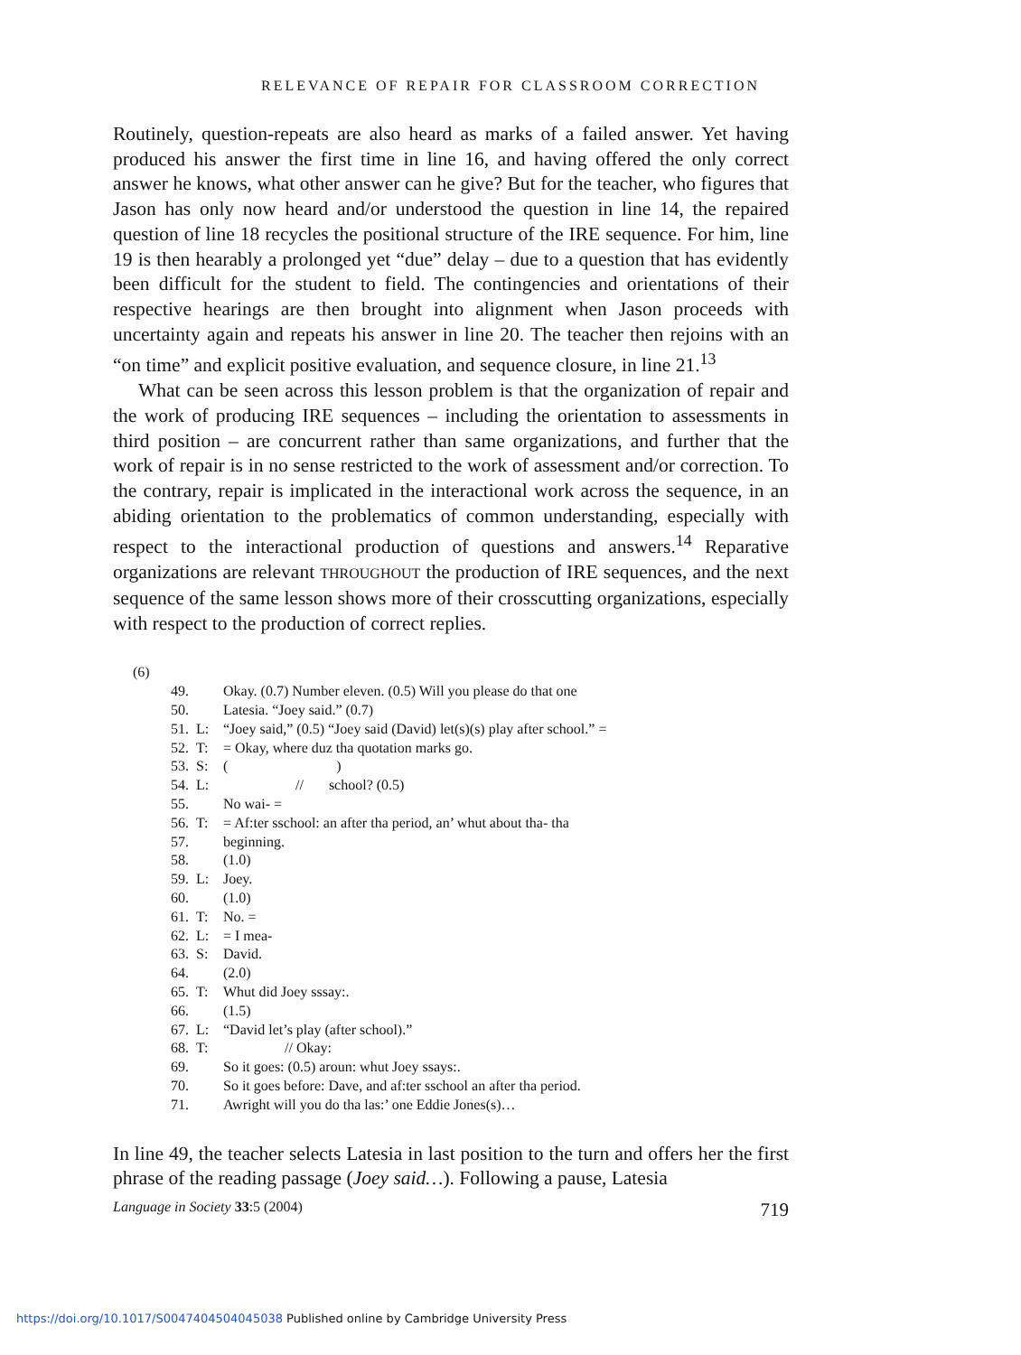RELEVANCE OF REPAIR FOR CLASSROOM CORRECTION
Routinely, question-repeats are also heard as marks of a failed answer. Yet having produced his answer the first time in line 16, and having offered the only correct answer he knows, what other answer can he give? But for the teacher, who figures that Jason has only now heard and/or understood the question in line 14, the repaired question of line 18 recycles the positional structure of the IRE sequence. For him, line 19 is then hearably a prolonged yet “due” delay – due to a question that has evidently been difficult for the student to field. The contingencies and orientations of their respective hearings are then brought into alignment when Jason proceeds with uncertainty again and repeats his answer in line 20. The teacher then rejoins with an “on time” and explicit positive evaluation, and sequence closure, in line 21.<sup>13</sup>
What can be seen across this lesson problem is that the organization of repair and the work of producing IRE sequences – including the orientation to assessments in third position – are concurrent rather than same organizations, and further that the work of repair is in no sense restricted to the work of assessment and/or correction. To the contrary, repair is implicated in the interactional work across the sequence, in an abiding orientation to the problematics of common understanding, especially with respect to the interactional production of questions and answers.<sup>14</sup> Reparative organizations are relevant THROUGHOUT the production of IRE sequences, and the next sequence of the same lesson shows more of their crosscutting organizations, especially with respect to the production of correct replies.
(6)
| 49. | | Okay. (0.7) Number eleven. (0.5) Will you please do that one |
| 50. | | Latesia. “Joey said.” (0.7) |
| 51. | L: | “Joey said,” (0.5) “Joey said (David) let(s)(s) play after school.” = |
| 52. | T: | = Okay, where duz tha quotation marks go. |
| 53. | S: | ( ) |
| 54. | L: | // school? (0.5) |
| 55. | | No wai- = |
| 56. | T: | = Af:ter sschool: an after tha period, an’ whut about tha- tha |
| 57. | | beginning. |
| 58. | | (1.0) |
| 59. | L: | Joey. |
| 60. | | (1.0) |
| 61. | T: | No. = |
| 62. | L: | = I mea- |
| 63. | S: | David. |
| 64. | | (2.0) |
| 65. | T: | Whut did Joey sssay:. |
| 66. | | (1.5) |
| 67. | L: | “David let’s play (after school).” |
| 68. | T: | // Okay: |
| 69. | | So it goes: (0.5) aroun: whut Joey ssays:. |
| 70. | | So it goes before: Dave, and af:ter sschool an after tha period. |
| 71. | | Awright will you do tha las:’ one Eddie Jones(s)… |
In line 49, the teacher selects Latesia in last position to the turn and offers her the first phrase of the reading passage (Joey said…). Following a pause, Latesia
Language in Society 33:5 (2004) 719
https://doi.org/10.1017/S0047404504045038 Published online by Cambridge University Press